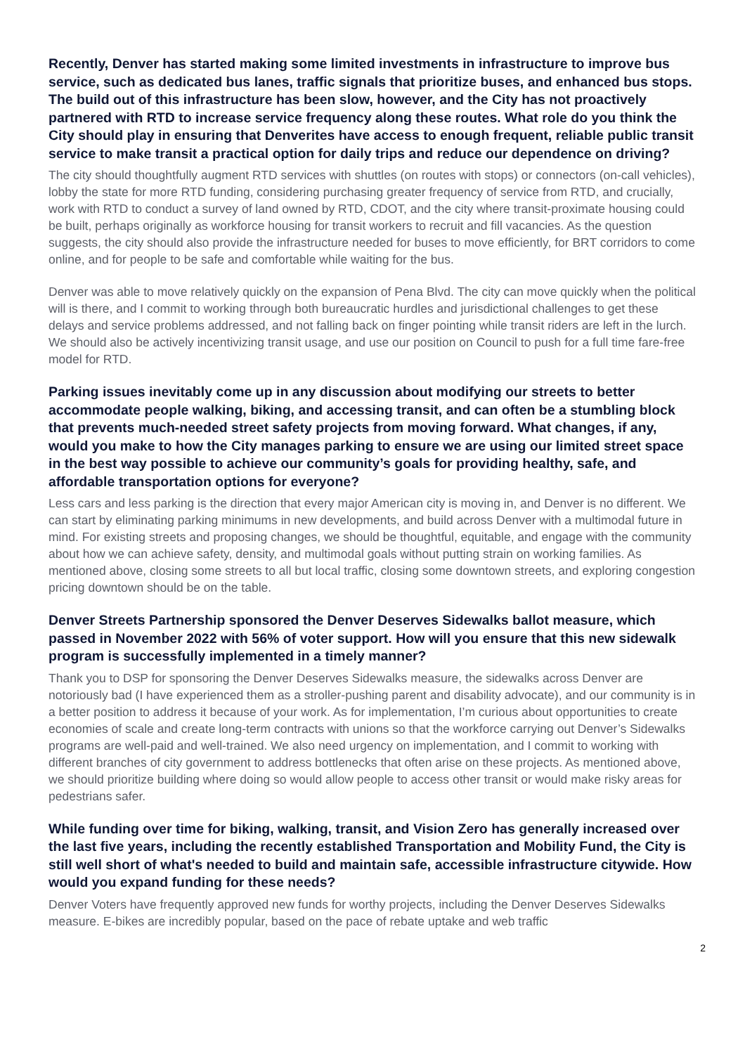Recently, Denver has started making some limited investments in infrastructure to improve bus service, such as dedicated bus lanes, traffic signals that prioritize buses, and enhanced bus stops. The build out of this infrastructure has been slow, however, and the City has not proactively partnered with RTD to increase service frequency along these routes. What role do you think the City should play in ensuring that Denverites have access to enough frequent, reliable public transit service to make transit a practical option for daily trips and reduce our dependence on driving?
The city should thoughtfully augment RTD services with shuttles (on routes with stops) or connectors (on-call vehicles), lobby the state for more RTD funding, considering purchasing greater frequency of service from RTD, and crucially, work with RTD to conduct a survey of land owned by RTD, CDOT, and the city where transit-proximate housing could be built, perhaps originally as workforce housing for transit workers to recruit and fill vacancies. As the question suggests, the city should also provide the infrastructure needed for buses to move efficiently, for BRT corridors to come online, and for people to be safe and comfortable while waiting for the bus.
Denver was able to move relatively quickly on the expansion of Pena Blvd. The city can move quickly when the political will is there, and I commit to working through both bureaucratic hurdles and jurisdictional challenges to get these delays and service problems addressed, and not falling back on finger pointing while transit riders are left in the lurch. We should also be actively incentivizing transit usage, and use our position on Council to push for a full time fare-free model for RTD.
Parking issues inevitably come up in any discussion about modifying our streets to better accommodate people walking, biking, and accessing transit, and can often be a stumbling block that prevents much-needed street safety projects from moving forward. What changes, if any, would you make to how the City manages parking to ensure we are using our limited street space in the best way possible to achieve our community’s goals for providing healthy, safe, and affordable transportation options for everyone?
Less cars and less parking is the direction that every major American city is moving in, and Denver is no different. We can start by eliminating parking minimums in new developments, and build across Denver with a multimodal future in mind. For existing streets and proposing changes, we should be thoughtful, equitable, and engage with the community about how we can achieve safety, density, and multimodal goals without putting strain on working families. As mentioned above, closing some streets to all but local traffic, closing some downtown streets, and exploring congestion pricing downtown should be on the table.
Denver Streets Partnership sponsored the Denver Deserves Sidewalks ballot measure, which passed in November 2022 with 56% of voter support. How will you ensure that this new sidewalk program is successfully implemented in a timely manner?
Thank you to DSP for sponsoring the Denver Deserves Sidewalks measure, the sidewalks across Denver are notoriously bad (I have experienced them as a stroller-pushing parent and disability advocate), and our community is in a better position to address it because of your work. As for implementation, I’m curious about opportunities to create economies of scale and create long-term contracts with unions so that the workforce carrying out Denver’s Sidewalks programs are well-paid and well-trained. We also need urgency on implementation, and I commit to working with different branches of city government to address bottlenecks that often arise on these projects. As mentioned above, we should prioritize building where doing so would allow people to access other transit or would make risky areas for pedestrians safer.
While funding over time for biking, walking, transit, and Vision Zero has generally increased over the last five years, including the recently established Transportation and Mobility Fund, the City is still well short of what's needed to build and maintain safe, accessible infrastructure citywide. How would you expand funding for these needs?
Denver Voters have frequently approved new funds for worthy projects, including the Denver Deserves Sidewalks measure. E-bikes are incredibly popular, based on the pace of rebate uptake and web traffic
2